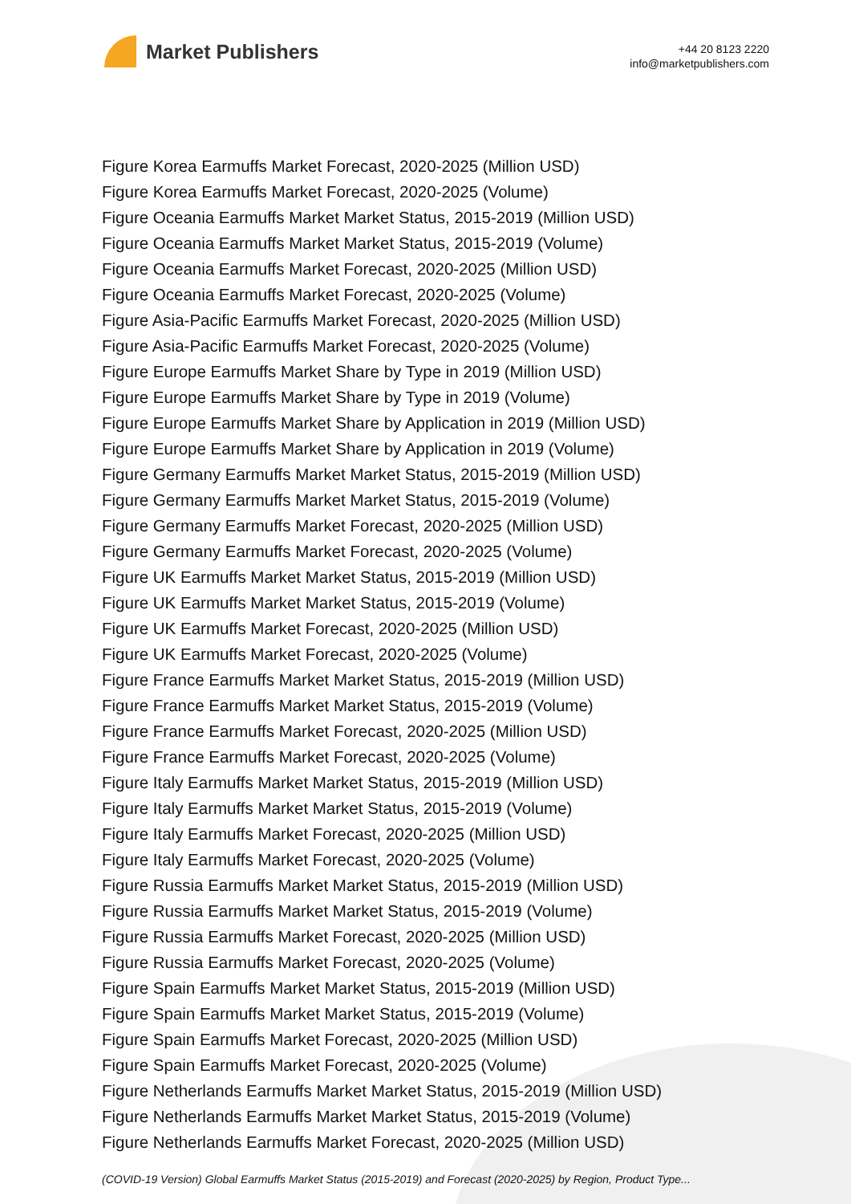Market Publishers
+44 20 8123 2220
info@marketpublishers.com
Figure Korea Earmuffs Market Forecast, 2020-2025 (Million USD)
Figure Korea Earmuffs Market Forecast, 2020-2025 (Volume)
Figure Oceania Earmuffs Market Market Status, 2015-2019 (Million USD)
Figure Oceania Earmuffs Market Market Status, 2015-2019 (Volume)
Figure Oceania Earmuffs Market Forecast, 2020-2025 (Million USD)
Figure Oceania Earmuffs Market Forecast, 2020-2025 (Volume)
Figure Asia-Pacific Earmuffs Market Forecast, 2020-2025 (Million USD)
Figure Asia-Pacific Earmuffs Market Forecast, 2020-2025 (Volume)
Figure Europe Earmuffs Market Share by Type in 2019 (Million USD)
Figure Europe Earmuffs Market Share by Type in 2019 (Volume)
Figure Europe Earmuffs Market Share by Application in 2019 (Million USD)
Figure Europe Earmuffs Market Share by Application in 2019 (Volume)
Figure Germany Earmuffs Market Market Status, 2015-2019 (Million USD)
Figure Germany Earmuffs Market Market Status, 2015-2019 (Volume)
Figure Germany Earmuffs Market Forecast, 2020-2025 (Million USD)
Figure Germany Earmuffs Market Forecast, 2020-2025 (Volume)
Figure UK Earmuffs Market Market Status, 2015-2019 (Million USD)
Figure UK Earmuffs Market Market Status, 2015-2019 (Volume)
Figure UK Earmuffs Market Forecast, 2020-2025 (Million USD)
Figure UK Earmuffs Market Forecast, 2020-2025 (Volume)
Figure France Earmuffs Market Market Status, 2015-2019 (Million USD)
Figure France Earmuffs Market Market Status, 2015-2019 (Volume)
Figure France Earmuffs Market Forecast, 2020-2025 (Million USD)
Figure France Earmuffs Market Forecast, 2020-2025 (Volume)
Figure Italy Earmuffs Market Market Status, 2015-2019 (Million USD)
Figure Italy Earmuffs Market Market Status, 2015-2019 (Volume)
Figure Italy Earmuffs Market Forecast, 2020-2025 (Million USD)
Figure Italy Earmuffs Market Forecast, 2020-2025 (Volume)
Figure Russia Earmuffs Market Market Status, 2015-2019 (Million USD)
Figure Russia Earmuffs Market Market Status, 2015-2019 (Volume)
Figure Russia Earmuffs Market Forecast, 2020-2025 (Million USD)
Figure Russia Earmuffs Market Forecast, 2020-2025 (Volume)
Figure Spain Earmuffs Market Market Status, 2015-2019 (Million USD)
Figure Spain Earmuffs Market Market Status, 2015-2019 (Volume)
Figure Spain Earmuffs Market Forecast, 2020-2025 (Million USD)
Figure Spain Earmuffs Market Forecast, 2020-2025 (Volume)
Figure Netherlands Earmuffs Market Market Status, 2015-2019 (Million USD)
Figure Netherlands Earmuffs Market Market Status, 2015-2019 (Volume)
Figure Netherlands Earmuffs Market Forecast, 2020-2025 (Million USD)
(COVID-19 Version) Global Earmuffs Market Status (2015-2019) and Forecast (2020-2025) by Region, Product Type...